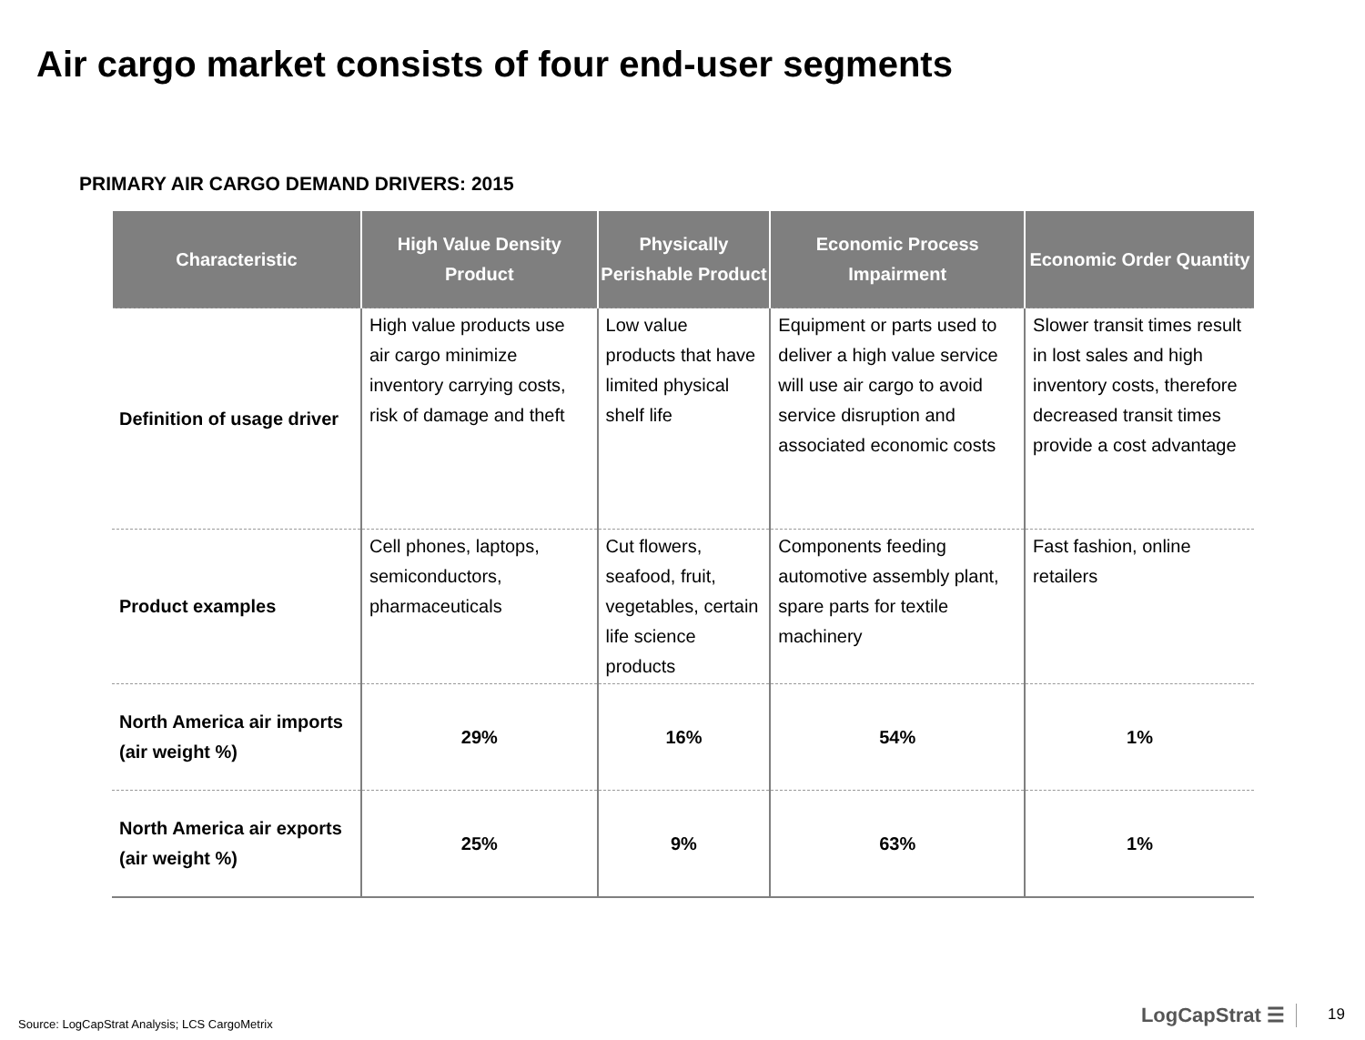Air cargo market consists of four end-user segments
PRIMARY AIR CARGO DEMAND DRIVERS: 2015
| Characteristic | High Value Density Product | Physically Perishable Product | Economic Process Impairment | Economic Order Quantity |
| --- | --- | --- | --- | --- |
| Definition of usage driver | High value products use air cargo minimize inventory carrying costs, risk of damage and theft | Low value products that have limited physical shelf life | Equipment or parts used to deliver a high value service will use air cargo to avoid service disruption and associated economic costs | Slower transit times result in lost sales and high inventory costs, therefore decreased transit times provide a cost advantage |
| Product examples | Cell phones, laptops, semiconductors, pharmaceuticals | Cut flowers, seafood, fruit, vegetables, certain life science products | Components feeding automotive assembly plant, spare parts for textile machinery | Fast fashion, online retailers |
| North America air imports (air weight %) | 29% | 16% | 54% | 1% |
| North America air exports (air weight %) | 25% | 9% | 63% | 1% |
Source: LogCapStrat Analysis; LCS CargoMetrix
LogCapStrat ☰ 19